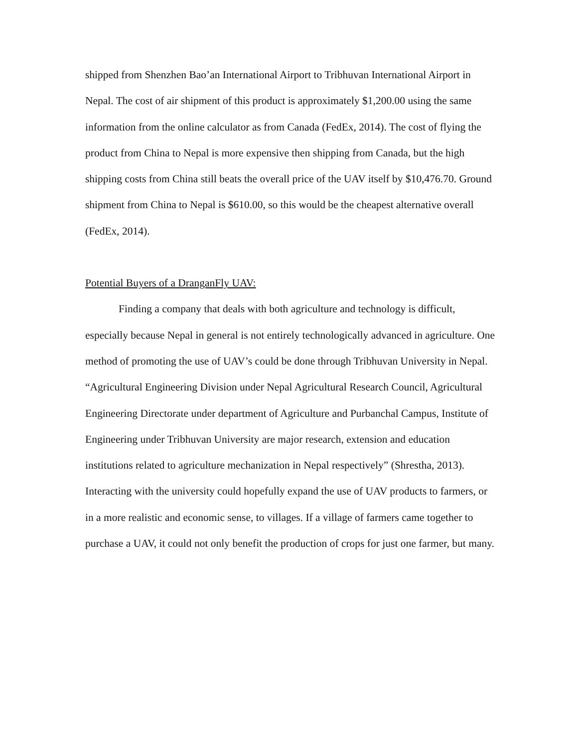shipped from Shenzhen Bao’an International Airport to Tribhuvan International Airport in Nepal. The cost of air shipment of this product is approximately $1,200.00 using the same information from the online calculator as from Canada (FedEx, 2014). The cost of flying the product from China to Nepal is more expensive then shipping from Canada, but the high shipping costs from China still beats the overall price of the UAV itself by $10,476.70. Ground shipment from China to Nepal is $610.00, so this would be the cheapest alternative overall (FedEx, 2014).
Potential Buyers of a DranganFly UAV:
Finding a company that deals with both agriculture and technology is difficult, especially because Nepal in general is not entirely technologically advanced in agriculture. One method of promoting the use of UAV’s could be done through Tribhuvan University in Nepal. “Agricultural Engineering Division under Nepal Agricultural Research Council, Agricultural Engineering Directorate under department of Agriculture and Purbanchal Campus, Institute of Engineering under Tribhuvan University are major research, extension and education institutions related to agriculture mechanization in Nepal respectively” (Shrestha, 2013). Interacting with the university could hopefully expand the use of UAV products to farmers, or in a more realistic and economic sense, to villages. If a village of farmers came together to purchase a UAV, it could not only benefit the production of crops for just one farmer, but many.